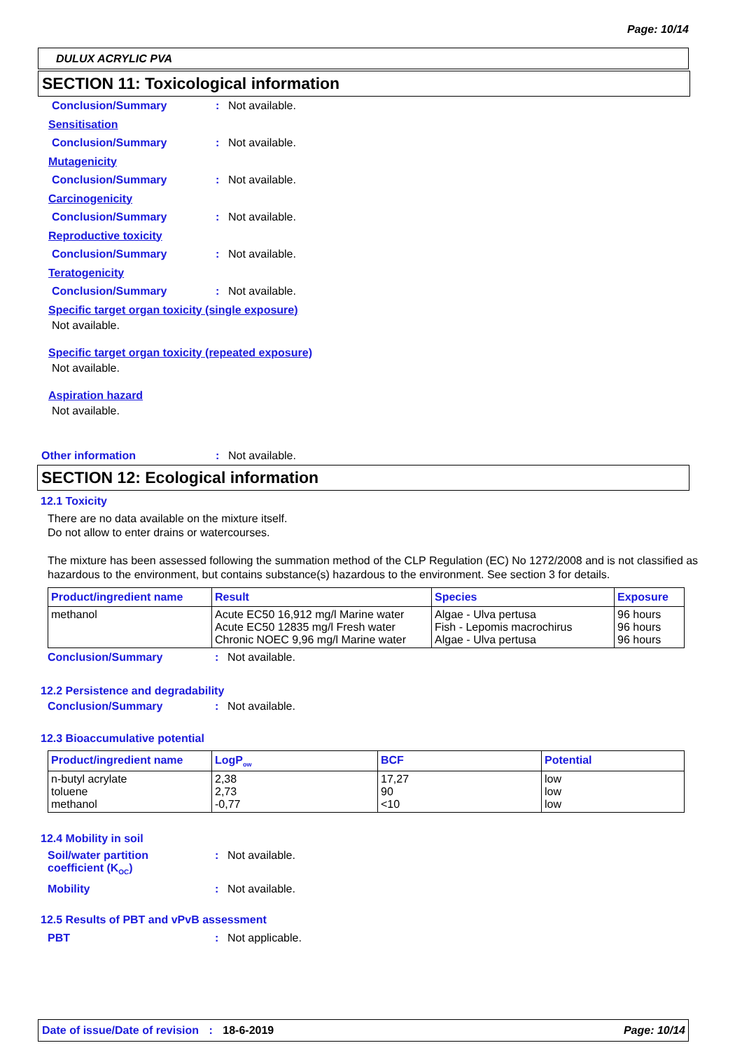Page: 10/14
DULUX ACRYLIC PVA
SECTION 11: Toxicological information
Conclusion/Summary: Not available.
Sensitisation
Conclusion/Summary: Not available.
Mutagenicity
Conclusion/Summary: Not available.
Carcinogenicity
Conclusion/Summary: Not available.
Reproductive toxicity
Conclusion/Summary: Not available.
Teratogenicity
Conclusion/Summary: Not available.
Specific target organ toxicity (single exposure)
Not available.
Specific target organ toxicity (repeated exposure)
Not available.
Aspiration hazard
Not available.
Other information: Not available.
SECTION 12: Ecological information
12.1 Toxicity
There are no data available on the mixture itself.
Do not allow to enter drains or watercourses.
The mixture has been assessed following the summation method of the CLP Regulation (EC) No 1272/2008 and is not classified as hazardous to the environment, but contains substance(s) hazardous to the environment. See section 3 for details.
| Product/ingredient name | Result | Species | Exposure |
| --- | --- | --- | --- |
| methanol | Acute EC50 16,912 mg/l Marine water Acute EC50 12835 mg/l Fresh water Chronic NOEC 9,96 mg/l Marine water | Algae - Ulva pertusa Fish - Lepomis macrochirus Algae - Ulva pertusa | 96 hours 96 hours 96 hours |
Conclusion/Summary: Not available.
12.2 Persistence and degradability
Conclusion/Summary: Not available.
12.3 Bioaccumulative potential
| Product/ingredient name | LogP<sub>ow</sub> | BCF | Potential |
| --- | --- | --- | --- |
| n-butyl acrylate toluene methanol | 2,38 2,73 -0,77 | 17,27 90 <10 | low low low |
12.4 Mobility in soil
Soil/water partition
coefficient (K<sub>OC</sub>): Not available.
Mobility: Not available.
12.5 Results of PBT and vPvB assessment
PBT: Not applicable.
Date of issue/Date of revision : 18-6-2019 Page: 10/14